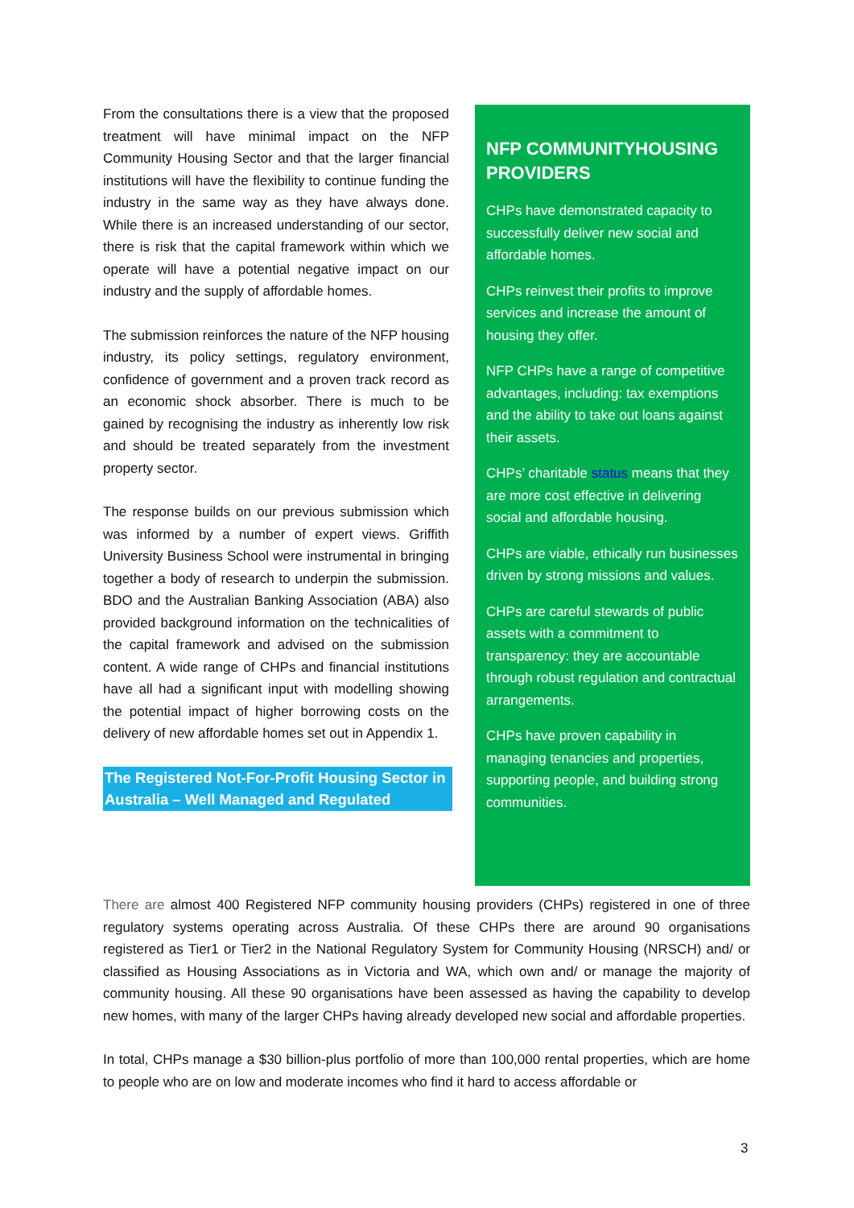From the consultations there is a view that the proposed treatment will have minimal impact on the NFP Community Housing Sector and that the larger financial institutions will have the flexibility to continue funding the industry in the same way as they have always done. While there is an increased understanding of our sector, there is risk that the capital framework within which we operate will have a potential negative impact on our industry and the supply of affordable homes.
The submission reinforces the nature of the NFP housing industry, its policy settings, regulatory environment, confidence of government and a proven track record as an economic shock absorber. There is much to be gained by recognising the industry as inherently low risk and should be treated separately from the investment property sector.
The response builds on our previous submission which was informed by a number of expert views. Griffith University Business School were instrumental in bringing together a body of research to underpin the submission. BDO and the Australian Banking Association (ABA) also provided background information on the technicalities of the capital framework and advised on the submission content. A wide range of CHPs and financial institutions have all had a significant input with modelling showing the potential impact of higher borrowing costs on the delivery of new affordable homes set out in Appendix 1.
The Registered Not-For-Profit Housing Sector in Australia – Well Managed and Regulated
NFP COMMUNITYHOUSING PROVIDERS
CHPs have demonstrated capacity to successfully deliver new social and affordable homes.
CHPs reinvest their profits to improve services and increase the amount of housing they offer.
NFP CHPs have a range of competitive advantages, including: tax exemptions and the ability to take out loans against their assets.
CHPs’ charitable status means that they are more cost effective in delivering social and affordable housing.
CHPs are viable, ethically run businesses driven by strong missions and values.
CHPs are careful stewards of public assets with a commitment to transparency: they are accountable through robust regulation and contractual arrangements.
CHPs have proven capability in managing tenancies and properties, supporting people, and building strong communities.
There are almost 400 Registered NFP community housing providers (CHPs) registered in one of three regulatory systems operating across Australia. Of these CHPs there are around 90 organisations registered as Tier1 or Tier2 in the National Regulatory System for Community Housing (NRSCH) and/ or classified as Housing Associations as in Victoria and WA, which own and/ or manage the majority of community housing. All these 90 organisations have been assessed as having the capability to develop new homes, with many of the larger CHPs having already developed new social and affordable properties.
In total, CHPs manage a $30 billion-plus portfolio of more than 100,000 rental properties, which are home to people who are on low and moderate incomes who find it hard to access affordable or
3